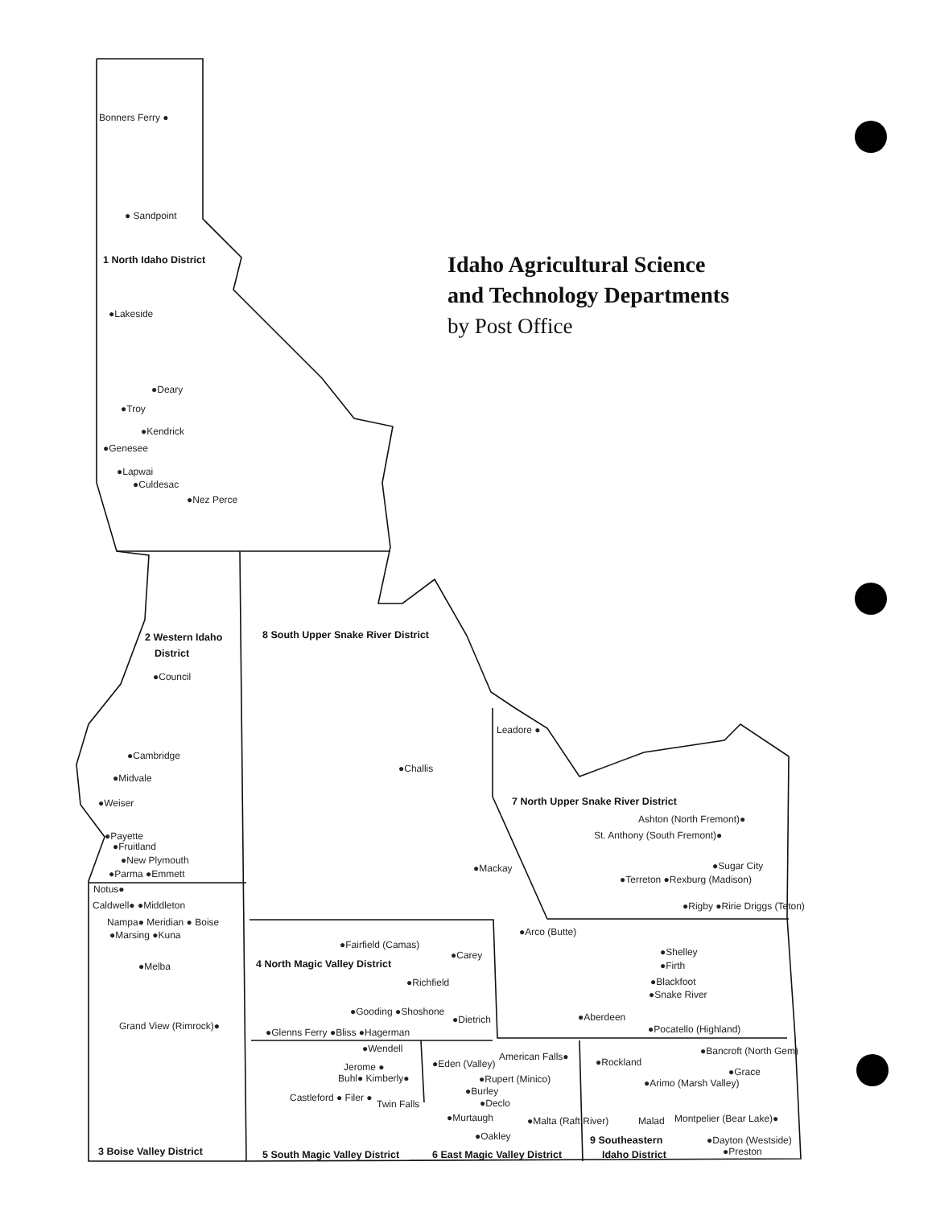Idaho Agricultural Science
and Technology Departments
by Post Office
Bonners Ferry ●
● Sandpoint
1 North Idaho District
●Lakeside
●Deary
●Troy
●Kendrick
●Genesee
●Lapwai
●Culdesac
●Nez Perce
2 Western Idaho
District
●Council
●Cambridge
●Midvale
●Weiser
●Payette
●Fruitland
●New Plymouth
●Parma ●Emmett
Notus●
Caldwell● ●Middleton
Nampa● Meridian ● Boise
●Marsing ●Kuna
●Melba
Grand View (Rimrock)●
3 Boise Valley District
8 South Upper Snake River District
●Challis
●Mackay
Leadore ●
7 North Upper Snake River District
Ashton (North Fremont)●
St. Anthony (South Fremont)●
●Sugar City
●Terreton ●Rexburg (Madison)
●Rigby ●Ririe Driggs (Teton)
●Arco (Butte)
●Shelley
●Firth
●Blackfoot
●Snake River
●Aberdeen
●Pocatello (Highland)
●Fairfield (Camas)
●Carey
4 North Magic Valley District
●Richfield
●Gooding ●Shoshone
●Dietrich
●Glenns Ferry ●Bliss ●Hagerman
●Wendell
Jerome ●
Buhl● Kimberly●
Castleford ● Filer ●
Twin Falls
●Eden (Valley)
American Falls●
●Rupert (Minico)
●Burley
●Declo
●Murtaugh
●Malta (Raft River)
●Oakley
5 South Magic Valley District
6 East Magic Valley District
●Rockland
●Bancroft (North Gem)
●Grace
●Arimo (Marsh Valley)
Malad
Montpelier (Bear Lake)●
●Dayton (Westside)
●Preston
9 Southeastern
Idaho District